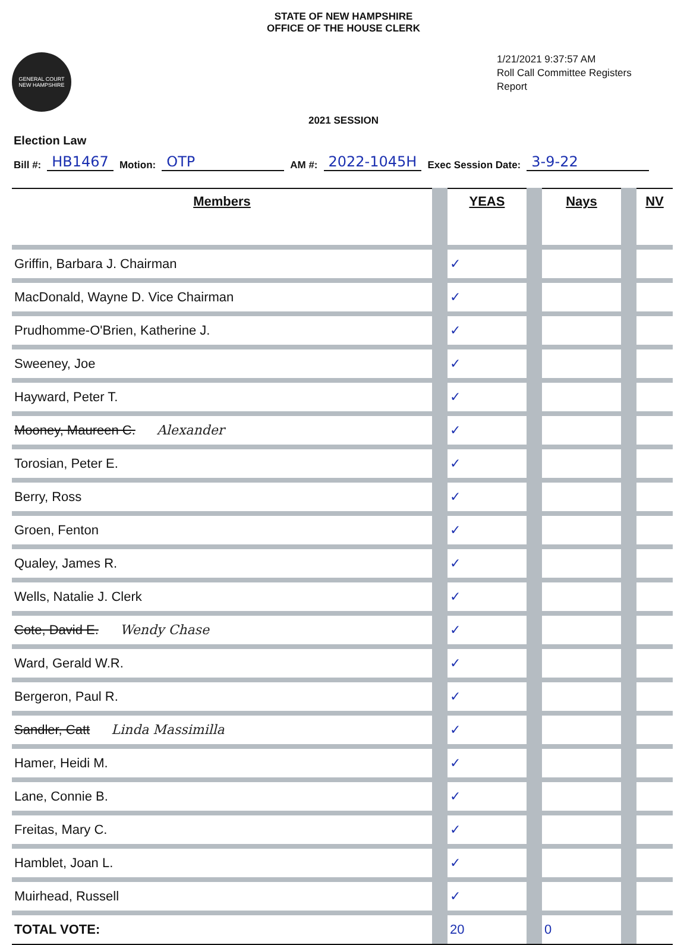STATE OF NEW HAMPSHIRE
OFFICE OF THE HOUSE CLERK
GENERAL COURT
NEW HAMPSHIRE
1/21/2021 9:37:57 AM
Roll Call Committee Registers Report
2021 SESSION
Election Law
Bill #: HB1467 Motion: OTP AM #: 2022-1045H Exec Session Date: 3-9-22
| Members | | YEAS | | Nays | | NV |
| --- | --- | --- | --- | --- | --- | --- |
| Griffin, Barbara J. Chairman | | ✓ | | | | |
| MacDonald, Wayne D. Vice Chairman | | ✓ | | | | |
| Prudhomme-O'Brien, Katherine J. | | ✓ | | | | |
| Sweeney, Joe | | ✓ | | | | |
| Hayward, Peter T. | | ✓ | | | | |
| Mooney, Maureen C. Alexander | | ✓ | | | | |
| Torosian, Peter E. | | ✓ | | | | |
| Berry, Ross | | ✓ | | | | |
| Groen, Fenton | | ✓ | | | | |
| Qualey, James R. | | ✓ | | | | |
| Wells, Natalie J. Clerk | | ✓ | | | | |
| Cote, David E. Wendy Chase | | ✓ | | | | |
| Ward, Gerald W.R. | | ✓ | | | | |
| Bergeron, Paul R. | | ✓ | | | | |
| Sandler, Catt Linda Massimilla | | ✓ | | | | |
| Hamer, Heidi M. | | ✓ | | | | |
| Lane, Connie B. | | ✓ | | | | |
| Freitas, Mary C. | | ✓ | | | | |
| Hamblet, Joan L. | | ✓ | | | | |
| Muirhead, Russell | | ✓ | | | | |
| TOTAL VOTE: | | 20 | | 0 | | |